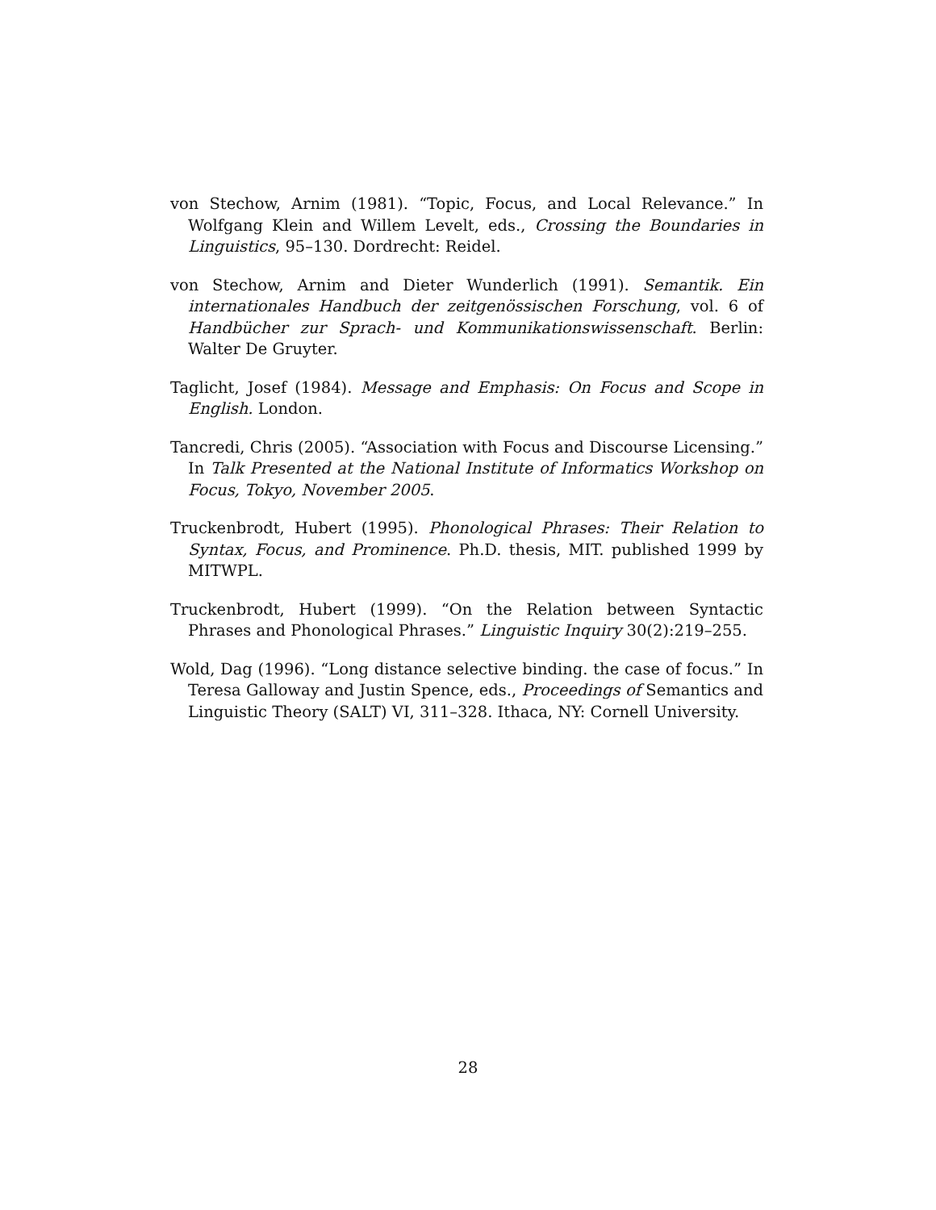von Stechow, Arnim (1981). “Topic, Focus, and Local Relevance.” In Wolfgang Klein and Willem Levelt, eds., Crossing the Boundaries in Linguistics, 95–130. Dordrecht: Reidel.
von Stechow, Arnim and Dieter Wunderlich (1991). Semantik. Ein internationales Handbuch der zeitgenössischen Forschung, vol. 6 of Handbücher zur Sprach- und Kommunikationswissenschaft. Berlin: Walter De Gruyter.
Taglicht, Josef (1984). Message and Emphasis: On Focus and Scope in English. London.
Tancredi, Chris (2005). “Association with Focus and Discourse Licensing.” In Talk Presented at the National Institute of Informatics Workshop on Focus, Tokyo, November 2005.
Truckenbrodt, Hubert (1995). Phonological Phrases: Their Relation to Syntax, Focus, and Prominence. Ph.D. thesis, MIT. published 1999 by MITWPL.
Truckenbrodt, Hubert (1999). “On the Relation between Syntactic Phrases and Phonological Phrases.” Linguistic Inquiry 30(2):219–255.
Wold, Dag (1996). “Long distance selective binding. the case of focus.” In Teresa Galloway and Justin Spence, eds., Proceedings of Semantics and Linguistic Theory (SALT) VI, 311–328. Ithaca, NY: Cornell University.
28